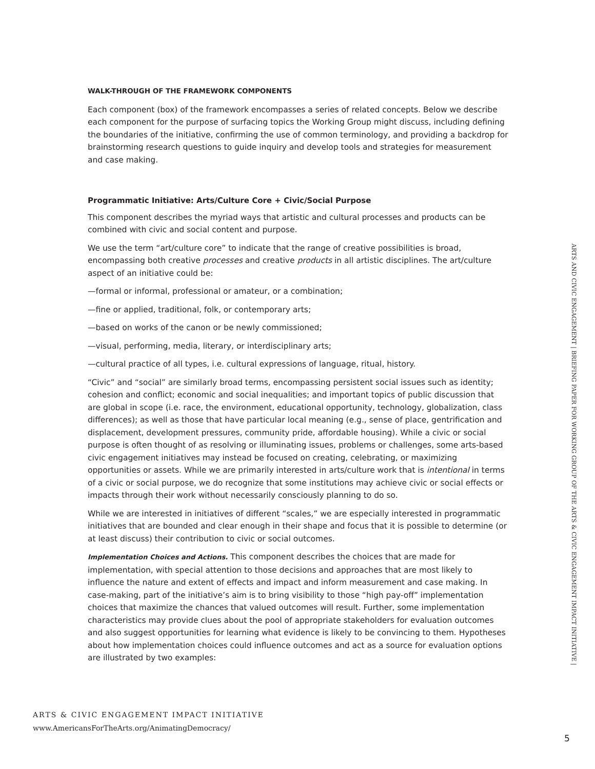WALK-THROUGH OF THE FRAMEWORK COMPONENTS
Each component (box) of the framework encompasses a series of related concepts. Below we describe each component for the purpose of surfacing topics the Working Group might discuss, including defining the boundaries of the initiative, confirming the use of common terminology, and providing a backdrop for brainstorming research questions to guide inquiry and develop tools and strategies for measurement and case making.
Programmatic Initiative: Arts/Culture Core + Civic/Social Purpose
This component describes the myriad ways that artistic and cultural processes and products can be combined with civic and social content and purpose.
We use the term “art/culture core” to indicate that the range of creative possibilities is broad, encompassing both creative processes and creative products in all artistic disciplines. The art/culture aspect of an initiative could be:
—formal or informal, professional or amateur, or a combination;
—fine or applied, traditional, folk, or contemporary arts;
—based on works of the canon or be newly commissioned;
—visual, performing, media, literary, or interdisciplinary arts;
—cultural practice of all types, i.e. cultural expressions of language, ritual, history.
“Civic” and “social” are similarly broad terms, encompassing persistent social issues such as identity; cohesion and conflict; economic and social inequalities; and important topics of public discussion that are global in scope (i.e. race, the environment, educational opportunity, technology, globalization, class differences); as well as those that have particular local meaning (e.g., sense of place, gentrification and displacement, development pressures, community pride, affordable housing). While a civic or social purpose is often thought of as resolving or illuminating issues, problems or challenges, some arts-based civic engagement initiatives may instead be focused on creating, celebrating, or maximizing opportunities or assets. While we are primarily interested in arts/culture work that is intentional in terms of a civic or social purpose, we do recognize that some institutions may achieve civic or social effects or impacts through their work without necessarily consciously planning to do so.
While we are interested in initiatives of different “scales,” we are especially interested in programmatic initiatives that are bounded and clear enough in their shape and focus that it is possible to determine (or at least discuss) their contribution to civic or social outcomes.
Implementation Choices and Actions. This component describes the choices that are made for implementation, with special attention to those decisions and approaches that are most likely to influence the nature and extent of effects and impact and inform measurement and case making. In case-making, part of the initiative’s aim is to bring visibility to those “high pay-off” implementation choices that maximize the chances that valued outcomes will result. Further, some implementation characteristics may provide clues about the pool of appropriate stakeholders for evaluation outcomes and also suggest opportunities for learning what evidence is likely to be convincing to them. Hypotheses about how implementation choices could influence outcomes and act as a source for evaluation options are illustrated by two examples:
ARTS & CIVIC ENGAGEMENT IMPACT INITIATIVE
www.AmericansForTheArts.org/AnimatingDemocracy/
ARTS AND CIVIC ENGAGEMENT | BRIEFING PAPER FOR WORKING GROUP OF THE ARTS & CIVIC ENGAGEMENT IMPACT INITIATIVE |
5